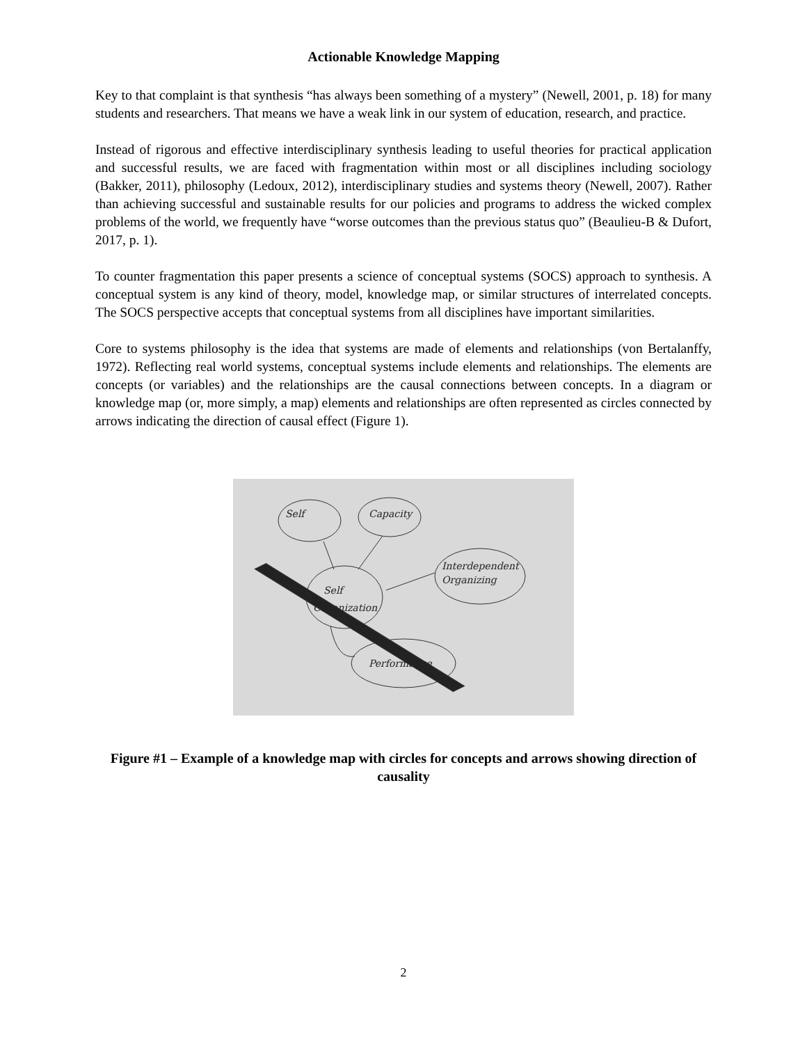Actionable Knowledge Mapping
Key to that complaint is that synthesis “has always been something of a mystery” (Newell, 2001, p. 18) for many students and researchers. That means we have a weak link in our system of education, research, and practice.
Instead of rigorous and effective interdisciplinary synthesis leading to useful theories for practical application and successful results, we are faced with fragmentation within most or all disciplines including sociology (Bakker, 2011), philosophy (Ledoux, 2012), interdisciplinary studies and systems theory (Newell, 2007). Rather than achieving successful and sustainable results for our policies and programs to address the wicked complex problems of the world, we frequently have “worse outcomes than the previous status quo” (Beaulieu-B & Dufort, 2017, p. 1).
To counter fragmentation this paper presents a science of conceptual systems (SOCS) approach to synthesis. A conceptual system is any kind of theory, model, knowledge map, or similar structures of interrelated concepts. The SOCS perspective accepts that conceptual systems from all disciplines have important similarities.
Core to systems philosophy is the idea that systems are made of elements and relationships (von Bertalanffy, 1972). Reflecting real world systems, conceptual systems include elements and relationships. The elements are concepts (or variables) and the relationships are the causal connections between concepts. In a diagram or knowledge map (or, more simply, a map) elements and relationships are often represented as circles connected by arrows indicating the direction of causal effect (Figure 1).
Self
Capacity
Interdependent
Organizing
Self
Organization
Performance
Figure #1 – Example of a knowledge map with circles for concepts and arrows showing direction of causality
2